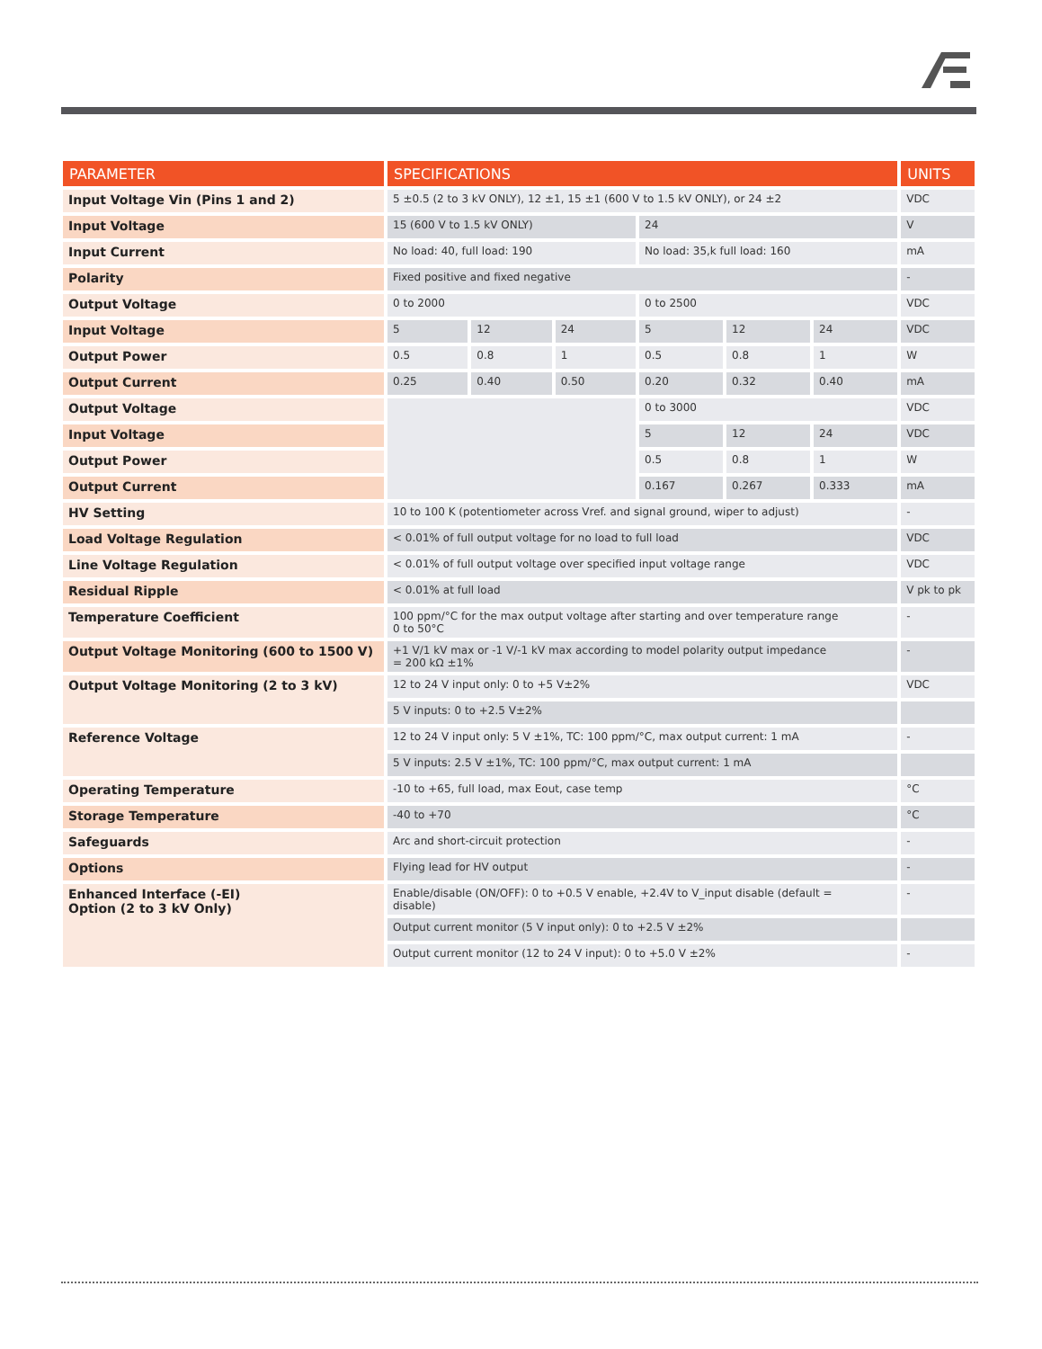| PARAMETER | SPECIFICATIONS | | | | | | UNITS |
| --- | --- | --- | --- | --- | --- | --- | --- |
| Input Voltage Vin (Pins 1 and 2) | 5 ±0.5 (2 to 3 kV ONLY), 12 ±1, 15 ±1 (600 V to 1.5 kV ONLY), or 24 ±2 | | | | | | VDC |
| Input Voltage | 15 (600 V to 1.5 kV ONLY) | | | 24 | | | V |
| Input Current | No load: 40, full load: 190 | | | No load: 35,k full load: 160 | | | mA |
| Polarity | Fixed positive and fixed negative | | | | | | - |
| Output Voltage | 0 to 2000 | | | 0 to 2500 | | | VDC |
| Input Voltage | 5 | 12 | 24 | 5 | 12 | 24 | VDC |
| Output Power | 0.5 | 0.8 | 1 | 0.5 | 0.8 | 1 | W |
| Output Current | 0.25 | 0.40 | 0.50 | 0.20 | 0.32 | 0.40 | mA |
| Output Voltage | | | | 0 to 3000 | | | VDC |
| Input Voltage | | | | 5 | 12 | 24 | VDC |
| Output Power | | | | 0.5 | 0.8 | 1 | W |
| Output Current | | | | 0.167 | 0.267 | 0.333 | mA |
| HV Setting | 10 to 100 K (potentiometer across Vref. and signal ground, wiper to adjust) | | | | | | - |
| Load Voltage Regulation | < 0.01% of full output voltage for no load to full load | | | | | | VDC |
| Line Voltage Regulation | < 0.01% of full output voltage over specified input voltage range | | | | | | VDC |
| Residual Ripple | < 0.01% at full load | | | | | | V pk to pk |
| Temperature Coefficient | 100 ppm/°C for the max output voltage after starting and over temperature range 0 to 50°C | | | | | | - |
| Output Voltage Monitoring (600 to 1500 V) | +1 V/1 kV max or -1 V/-1 kV max according to model polarity output impedance = 200 kΩ ±1% | | | | | | - |
| Output Voltage Monitoring (2 to 3 kV) | 12 to 24 V input only: 0 to +5 V±2% | | | | | | VDC |
| | 5 V inputs: 0 to +2.5 V±2% | | | | | | |
| Reference Voltage | 12 to 24 V input only: 5 V ±1%, TC: 100 ppm/°C, max output current: 1 mA | | | | | | - |
| | 5 V inputs: 2.5 V ±1%, TC: 100 ppm/°C, max output current: 1 mA | | | | | | |
| Operating Temperature | -10 to +65, full load, max Eout, case temp | | | | | | °C |
| Storage Temperature | -40 to +70 | | | | | | °C |
| Safeguards | Arc and short-circuit protection | | | | | | - |
| Options | Flying lead for HV output | | | | | | - |
| Enhanced Interface (-EI) Option (2 to 3 kV Only) | Enable/disable (ON/OFF): 0 to +0.5 V enable, +2.4V to V_input disable (default = disable) | | | | | | - |
| | Output current monitor (5 V input only): 0 to +2.5 V ±2% | | | | | | |
| | Output current monitor (12 to 24 V input): 0 to +5.0 V ±2% | | | | | | - |